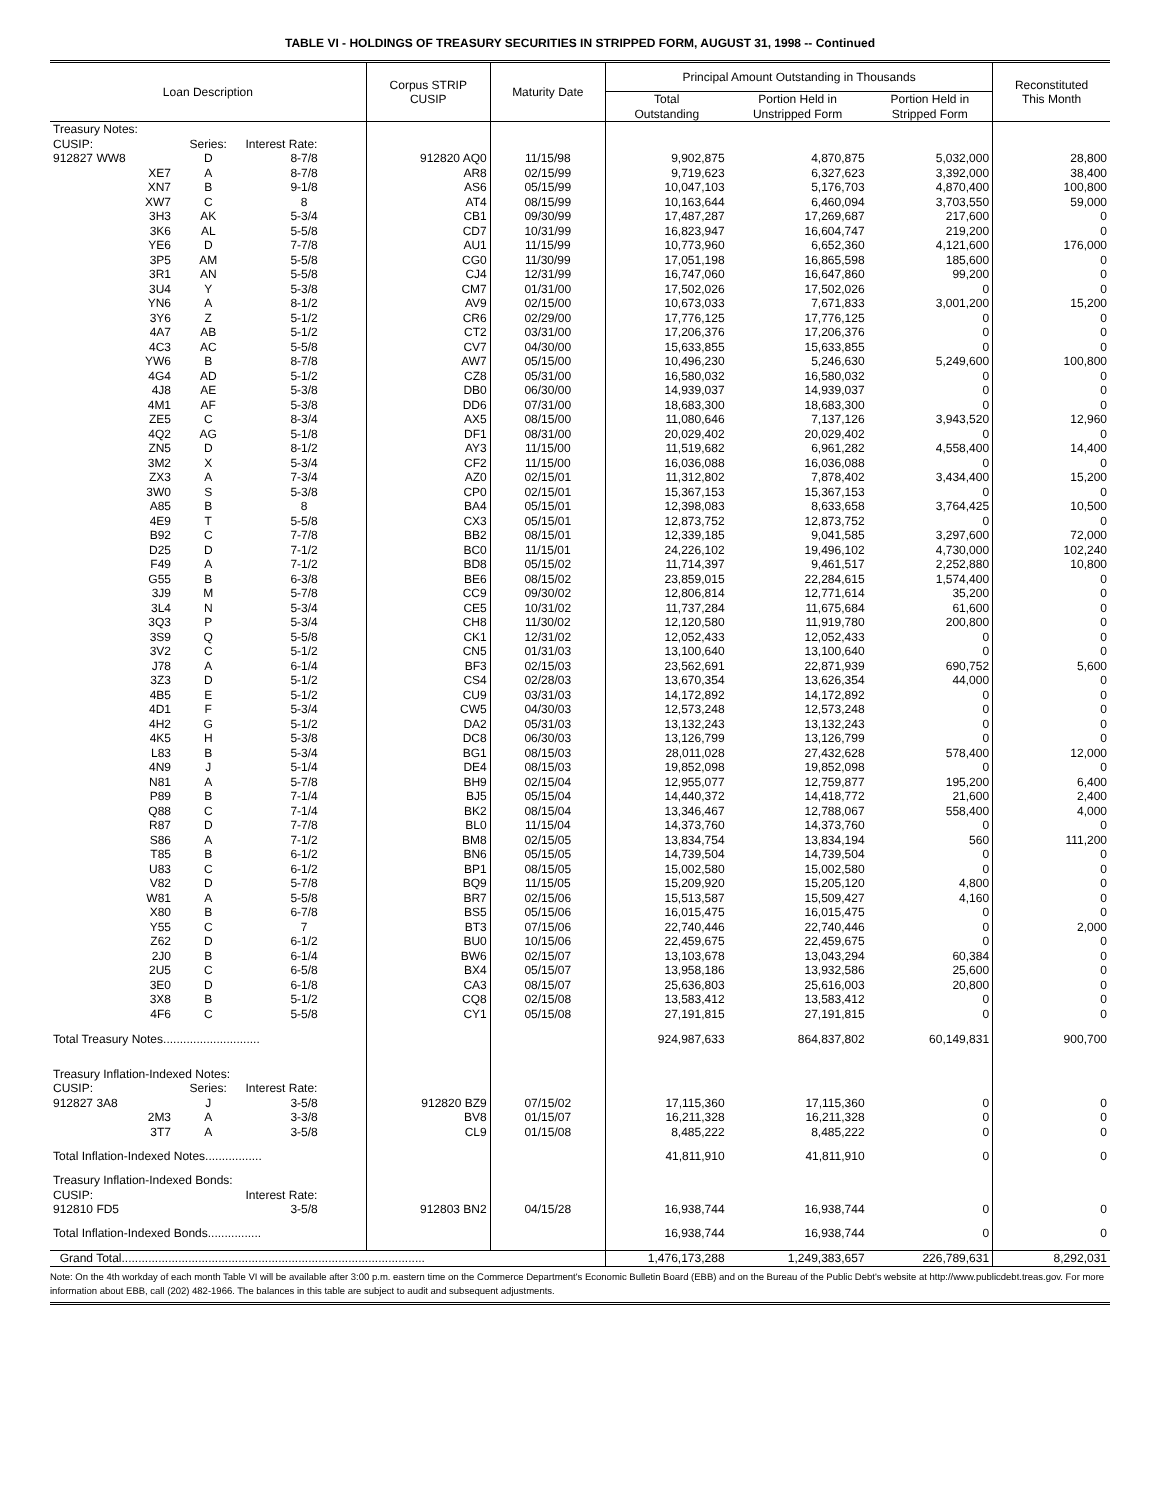TABLE VI - HOLDINGS OF TREASURY SECURITIES IN STRIPPED FORM, AUGUST 31, 1998 -- Continued
| Loan Description | | | Corpus STRIP CUSIP | Maturity Date | Principal Amount Outstanding in Thousands | | | Reconstituted This Month |
| --- | --- | --- | --- | --- | --- | --- | --- | --- |
| | | | | | Total Outstanding | Portion Held in Unstripped Form | Portion Held in Stripped Form | |
| Treasury Notes: | | | | | | | | |
| CUSIP: | Series: | Interest Rate: | | | | | | |
| 912827 WW8 | D | 8-7/8 | 912820 AQ0 | 11/15/98 | 9,902,875 | 4,870,875 | 5,032,000 | 28,800 |
| XE7 | A | 8-7/8 | AR8 | 02/15/99 | 9,719,623 | 6,327,623 | 3,392,000 | 38,400 |
| XN7 | B | 9-1/8 | AS6 | 05/15/99 | 10,047,103 | 5,176,703 | 4,870,400 | 100,800 |
| XW7 | C | 8 | AT4 | 08/15/99 | 10,163,644 | 6,460,094 | 3,703,550 | 59,000 |
| 3H3 | AK | 5-3/4 | CB1 | 09/30/99 | 17,487,287 | 17,269,687 | 217,600 | 0 |
| 3K6 | AL | 5-5/8 | CD7 | 10/31/99 | 16,823,947 | 16,604,747 | 219,200 | 0 |
| YE6 | D | 7-7/8 | AU1 | 11/15/99 | 10,773,960 | 6,652,360 | 4,121,600 | 176,000 |
| 3P5 | AM | 5-5/8 | CG0 | 11/30/99 | 17,051,198 | 16,865,598 | 185,600 | 0 |
| 3R1 | AN | 5-5/8 | CJ4 | 12/31/99 | 16,747,060 | 16,647,860 | 99,200 | 0 |
| 3U4 | Y | 5-3/8 | CM7 | 01/31/00 | 17,502,026 | 17,502,026 | 0 | 0 |
| YN6 | A | 8-1/2 | AV9 | 02/15/00 | 10,673,033 | 7,671,833 | 3,001,200 | 15,200 |
| 3Y6 | Z | 5-1/2 | CR6 | 02/29/00 | 17,776,125 | 17,776,125 | 0 | 0 |
| 4A7 | AB | 5-1/2 | CT2 | 03/31/00 | 17,206,376 | 17,206,376 | 0 | 0 |
| 4C3 | AC | 5-5/8 | CV7 | 04/30/00 | 15,633,855 | 15,633,855 | 0 | 0 |
| YW6 | B | 8-7/8 | AW7 | 05/15/00 | 10,496,230 | 5,246,630 | 5,249,600 | 100,800 |
| 4G4 | AD | 5-1/2 | CZ8 | 05/31/00 | 16,580,032 | 16,580,032 | 0 | 0 |
| 4J8 | AE | 5-3/8 | DB0 | 06/30/00 | 14,939,037 | 14,939,037 | 0 | 0 |
| 4M1 | AF | 5-3/8 | DD6 | 07/31/00 | 18,683,300 | 18,683,300 | 0 | 0 |
| ZE5 | C | 8-3/4 | AX5 | 08/15/00 | 11,080,646 | 7,137,126 | 3,943,520 | 12,960 |
| 4Q2 | AG | 5-1/8 | DF1 | 08/31/00 | 20,029,402 | 20,029,402 | 0 | 0 |
| ZN5 | D | 8-1/2 | AY3 | 11/15/00 | 11,519,682 | 6,961,282 | 4,558,400 | 14,400 |
| 3M2 | X | 5-3/4 | CF2 | 11/15/00 | 16,036,088 | 16,036,088 | 0 | 0 |
| ZX3 | A | 7-3/4 | AZ0 | 02/15/01 | 11,312,802 | 7,878,402 | 3,434,400 | 15,200 |
| 3W0 | S | 5-3/8 | CP0 | 02/15/01 | 15,367,153 | 15,367,153 | 0 | 0 |
| A85 | B | 8 | BA4 | 05/15/01 | 12,398,083 | 8,633,658 | 3,764,425 | 10,500 |
| 4E9 | T | 5-5/8 | CX3 | 05/15/01 | 12,873,752 | 12,873,752 | 0 | 0 |
| B92 | C | 7-7/8 | BB2 | 08/15/01 | 12,339,185 | 9,041,585 | 3,297,600 | 72,000 |
| D25 | D | 7-1/2 | BC0 | 11/15/01 | 24,226,102 | 19,496,102 | 4,730,000 | 102,240 |
| F49 | A | 7-1/2 | BD8 | 05/15/02 | 11,714,397 | 9,461,517 | 2,252,880 | 10,800 |
| G55 | B | 6-3/8 | BE6 | 08/15/02 | 23,859,015 | 22,284,615 | 1,574,400 | 0 |
| 3J9 | M | 5-7/8 | CC9 | 09/30/02 | 12,806,814 | 12,771,614 | 35,200 | 0 |
| 3L4 | N | 5-3/4 | CE5 | 10/31/02 | 11,737,284 | 11,675,684 | 61,600 | 0 |
| 3Q3 | P | 5-3/4 | CH8 | 11/30/02 | 12,120,580 | 11,919,780 | 200,800 | 0 |
| 3S9 | Q | 5-5/8 | CK1 | 12/31/02 | 12,052,433 | 12,052,433 | 0 | 0 |
| 3V2 | C | 5-1/2 | CN5 | 01/31/03 | 13,100,640 | 13,100,640 | 0 | 0 |
| J78 | A | 6-1/4 | BF3 | 02/15/03 | 23,562,691 | 22,871,939 | 690,752 | 5,600 |
| 3Z3 | D | 5-1/2 | CS4 | 02/28/03 | 13,670,354 | 13,626,354 | 44,000 | 0 |
| 4B5 | E | 5-1/2 | CU9 | 03/31/03 | 14,172,892 | 14,172,892 | 0 | 0 |
| 4D1 | F | 5-3/4 | CW5 | 04/30/03 | 12,573,248 | 12,573,248 | 0 | 0 |
| 4H2 | G | 5-1/2 | DA2 | 05/31/03 | 13,132,243 | 13,132,243 | 0 | 0 |
| 4K5 | H | 5-3/8 | DC8 | 06/30/03 | 13,126,799 | 13,126,799 | 0 | 0 |
| L83 | B | 5-3/4 | BG1 | 08/15/03 | 28,011,028 | 27,432,628 | 578,400 | 12,000 |
| 4N9 | J | 5-1/4 | DE4 | 08/15/03 | 19,852,098 | 19,852,098 | 0 | 0 |
| N81 | A | 5-7/8 | BH9 | 02/15/04 | 12,955,077 | 12,759,877 | 195,200 | 6,400 |
| P89 | B | 7-1/4 | BJ5 | 05/15/04 | 14,440,372 | 14,418,772 | 21,600 | 2,400 |
| Q88 | C | 7-1/4 | BK2 | 08/15/04 | 13,346,467 | 12,788,067 | 558,400 | 4,000 |
| R87 | D | 7-7/8 | BL0 | 11/15/04 | 14,373,760 | 14,373,760 | 0 | 0 |
| S86 | A | 7-1/2 | BM8 | 02/15/05 | 13,834,754 | 13,834,194 | 560 | 111,200 |
| T85 | B | 6-1/2 | BN6 | 05/15/05 | 14,739,504 | 14,739,504 | 0 | 0 |
| U83 | C | 6-1/2 | BP1 | 08/15/05 | 15,002,580 | 15,002,580 | 0 | 0 |
| V82 | D | 5-7/8 | BQ9 | 11/15/05 | 15,209,920 | 15,205,120 | 4,800 | 0 |
| W81 | A | 5-5/8 | BR7 | 02/15/06 | 15,513,587 | 15,509,427 | 4,160 | 0 |
| X80 | B | 6-7/8 | BS5 | 05/15/06 | 16,015,475 | 16,015,475 | 0 | 0 |
| Y55 | C | 7 | BT3 | 07/15/06 | 22,740,446 | 22,740,446 | 0 | 2,000 |
| Z62 | D | 6-1/2 | BU0 | 10/15/06 | 22,459,675 | 22,459,675 | 0 | 0 |
| 2J0 | B | 6-1/4 | BW6 | 02/15/07 | 13,103,678 | 13,043,294 | 60,384 | 0 |
| 2U5 | C | 6-5/8 | BX4 | 05/15/07 | 13,958,186 | 13,932,586 | 25,600 | 0 |
| 3E0 | D | 6-1/8 | CA3 | 08/15/07 | 25,636,803 | 25,616,003 | 20,800 | 0 |
| 3X8 | B | 5-1/2 | CQ8 | 02/15/08 | 13,583,412 | 13,583,412 | 0 | 0 |
| 4F6 | C | 5-5/8 | CY1 | 05/15/08 | 27,191,815 | 27,191,815 | 0 | 0 |
| Total Treasury Notes............................. | | | | | 924,987,633 | 864,837,802 | 60,149,831 | 900,700 |
| Treasury Inflation-Indexed Notes: | | | | | | | | |
| CUSIP: | Series: | Interest Rate: | | | | | | |
| 912827 3A8 | J | 3-5/8 | 912820 BZ9 | 07/15/02 | 17,115,360 | 17,115,360 | 0 | 0 |
| 2M3 | A | 3-3/8 | BV8 | 01/15/07 | 16,211,328 | 16,211,328 | 0 | 0 |
| 3T7 | A | 3-5/8 | CL9 | 01/15/08 | 8,485,222 | 8,485,222 | 0 | 0 |
| Total Inflation-Indexed Notes................. | | | | | 41,811,910 | 41,811,910 | 0 | 0 |
| Treasury Inflation-Indexed Bonds: | | | | | | | | |
| CUSIP: | | Interest Rate: | | | | | | |
| 912810 FD5 | | 3-5/8 | 912803 BN2 | 04/15/28 | 16,938,744 | 16,938,744 | 0 | 0 |
| Total Inflation-Indexed Bonds................ | | | | | 16,938,744 | 16,938,744 | 0 | 0 |
| Grand Total........................................................................................... | | | | | 1,476,173,288 | 1,249,383,657 | 226,789,631 | 8,292,031 |
| Note: On the 4th workday of each month Table VI will be available after 3:00 p.m. eastern time on the Commerce Department's Economic Bulletin Board (EBB) and on the Bureau of the Public Debt's website at http://www.publicdebt.treas.gov. For more information about EBB, call (202) 482-1966. The balances in this table are subject to audit and subsequent adjustments. | | | | | | | | |